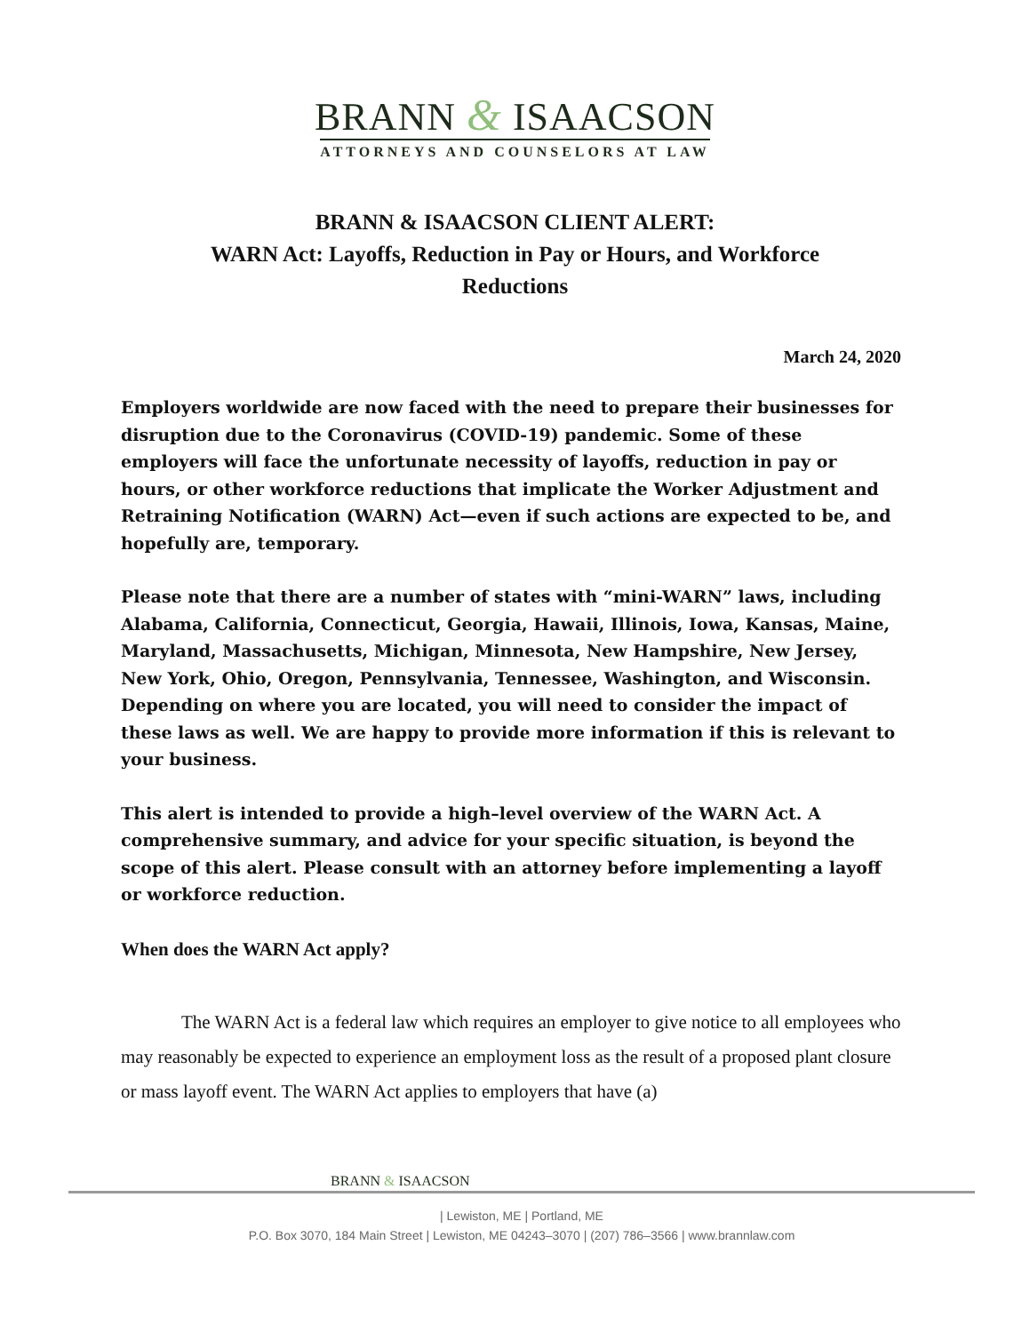BRANN & ISAACSON
ATTORNEYS AND COUNSELORS AT LAW
BRANN & ISAACSON CLIENT ALERT:
WARN Act: Layoffs, Reduction in Pay or Hours, and Workforce Reductions
March 24, 2020
Employers worldwide are now faced with the need to prepare their businesses for disruption due to the Coronavirus (COVID-19) pandemic. Some of these employers will face the unfortunate necessity of layoffs, reduction in pay or hours, or other workforce reductions that implicate the Worker Adjustment and Retraining Notification (WARN) Act—even if such actions are expected to be, and hopefully are, temporary.
Please note that there are a number of states with “mini-WARN” laws, including Alabama, California, Connecticut, Georgia, Hawaii, Illinois, Iowa, Kansas, Maine, Maryland, Massachusetts, Michigan, Minnesota, New Hampshire, New Jersey, New York, Ohio, Oregon, Pennsylvania, Tennessee, Washington, and Wisconsin. Depending on where you are located, you will need to consider the impact of these laws as well. We are happy to provide more information if this is relevant to your business.
This alert is intended to provide a high–level overview of the WARN Act. A comprehensive summary, and advice for your specific situation, is beyond the scope of this alert. Please consult with an attorney before implementing a layoff or workforce reduction.
When does the WARN Act apply?
The WARN Act is a federal law which requires an employer to give notice to all employees who may reasonably be expected to experience an employment loss as the result of a proposed plant closure or mass layoff event. The WARN Act applies to employers that have (a)
BRANN & ISAACSON
| Lewiston, ME | Portland, ME
P.O. Box 3070, 184 Main Street | Lewiston, ME 04243–3070 | (207) 786–3566 | www.brannlaw.com